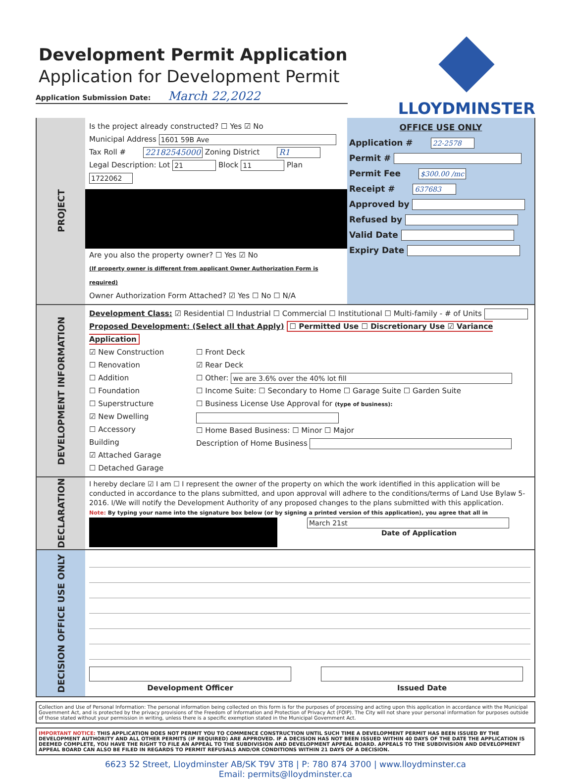Development Permit Application
Application for Development Permit
Application Submission Date: March 22,2022
LLOYDMINSTER
PROJECT
Is the project already constructed? ☐ Yes ☑ No
Municipal Address 1601 59B Ave
Tax Roll # 22182545000 Zoning District R1
Legal Description: Lot 21 Block 11 Plan 1722062
Are you also the property owner? ☐ Yes ☑ No
(If property owner is different from applicant Owner Authorization Form is required)
Owner Authorization Form Attached? ☑ Yes ☐ No ☐ N/A
OFFICE USE ONLY
Application # 22-2578
Permit #
Permit Fee $300.00 /mc
Receipt # 637683
Approved by
Refused by
Valid Date
Expiry Date
DEVELOPMENT INFORMATION
Development Class: ☑ Residential ☐ Industrial ☐ Commercial ☐ Institutional ☐ Multi-family - # of Units
Proposed Development: (Select all that Apply) ☐ Permitted Use ☐ Discretionary Use ☑ Variance Application
☑ New Construction
☐ Renovation
☐ Addition
☐ Foundation
☐ Superstructure
☑ New Dwelling
☐ Accessory Building
☑ Attached Garage
☐ Detached Garage
☐ Front Deck
☑ Rear Deck
☐ Other: we are 3.6% over the 40% lot fill
☐ Income Suite: ☐ Secondary to Home ☐ Garage Suite ☐ Garden Suite
☐ Business License Use Approval for (type of business):
☐ Home Based Business: ☐ Minor ☐ Major
Description of Home Business
DECLARATION
I hereby declare ☑ I am ☐ I represent the owner of the property on which the work identified in this application will be conducted in accordance to the plans submitted, and upon approval will adhere to the conditions/terms of Land Use Bylaw 5-2016. I/We will notify the Development Authority of any proposed changes to the plans submitted with this application.
Note: By typing your name into the signature box below (or by signing a printed version of this application), you agree that all in
March 21st
Date of Application
DECISION OFFICE USE ONLY
Development Officer
Issued Date
Collection and Use of Personal Information: The personal information being collected on this form is for the purposes of processing and acting upon this application in accordance with the Municipal Government Act, and is protected by the privacy provisions of the Freedom of Information and Protection of Privacy Act (FOIP). The City will not share your personal information for purposes outside of those stated without your permission in writing, unless there is a specific exemption stated in the Municipal Government Act.
IMPORTANT NOTICE: THIS APPLICATION DOES NOT PERMIT YOU TO COMMENCE CONSTRUCTION UNTIL SUCH TIME A DEVELOPMENT PERMIT HAS BEEN ISSUED BY THE DEVELOPMENT AUTHORITY AND ALL OTHER PERMITS (IF REQUIRED) ARE APPROVED. IF A DECISION HAS NOT BEEN ISSUED WITHIN 40 DAYS OF THE DATE THE APPLICATION IS DEEMED COMPLETE, YOU HAVE THE RIGHT TO FILE AN APPEAL TO THE SUBDIVISION AND DEVELOPMENT APPEAL BOARD. APPEALS TO THE SUBDIVISION AND DEVELOPMENT APPEAL BOARD CAN ALSO BE FILED IN REGARDS TO PERMIT REFUSALS AND/OR CONDITIONS WITHIN 21 DAYS OF A DECISION.
6623 52 Street, Lloydminster AB/SK T9V 3T8 | P: 780 874 3700 | www.lloydminster.ca
Email: permits@lloydminster.ca